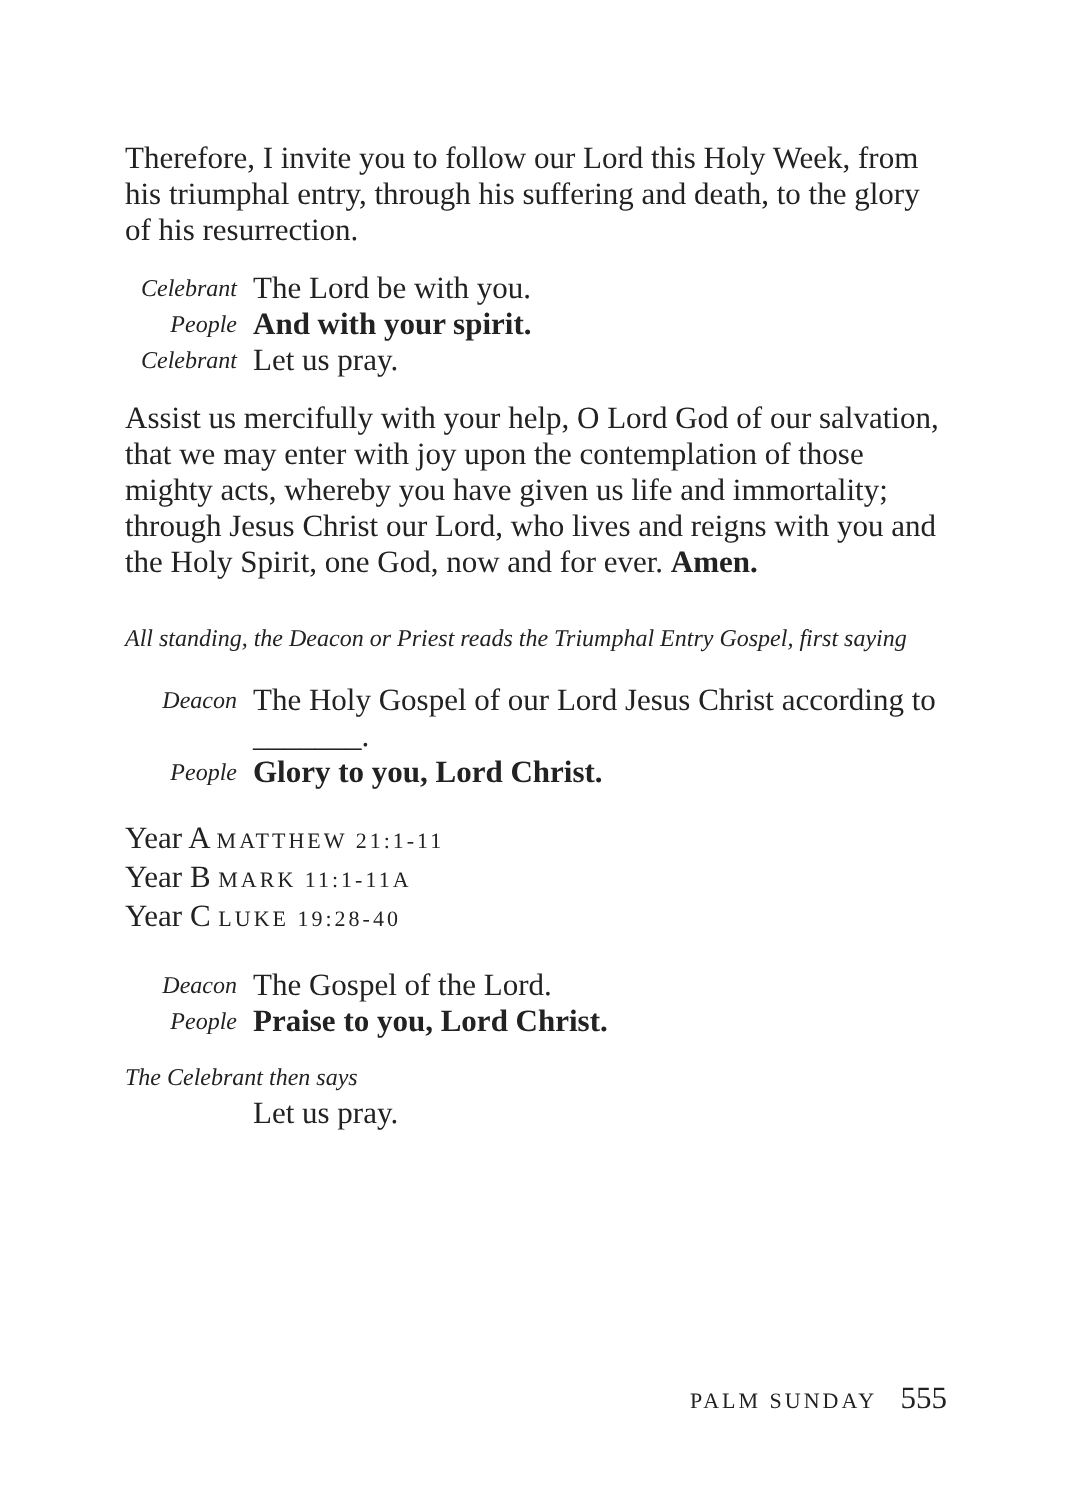Therefore, I invite you to follow our Lord this Holy Week, from his triumphal entry, through his suffering and death, to the glory of his resurrection.
Celebrant
The Lord be with you.
People
And with your spirit.
Celebrant
Let us pray.
Assist us mercifully with your help, O Lord God of our salvation, that we may enter with joy upon the contemplation of those mighty acts, whereby you have given us life and immortality; through Jesus Christ our Lord, who lives and reigns with you and the Holy Spirit, one God, now and for ever. Amen.
All standing, the Deacon or Priest reads the Triumphal Entry Gospel, first saying
Deacon
The Holy Gospel of our Lord Jesus Christ according to _______.
People
Glory to you, Lord Christ.
Year A MATTHEW 21:1-11
Year B MARK 11:1-11A
Year C LUKE 19:28-40
Deacon
The Gospel of the Lord.
People
Praise to you, Lord Christ.
The Celebrant then says
Let us pray.
PALM SUNDAY 555